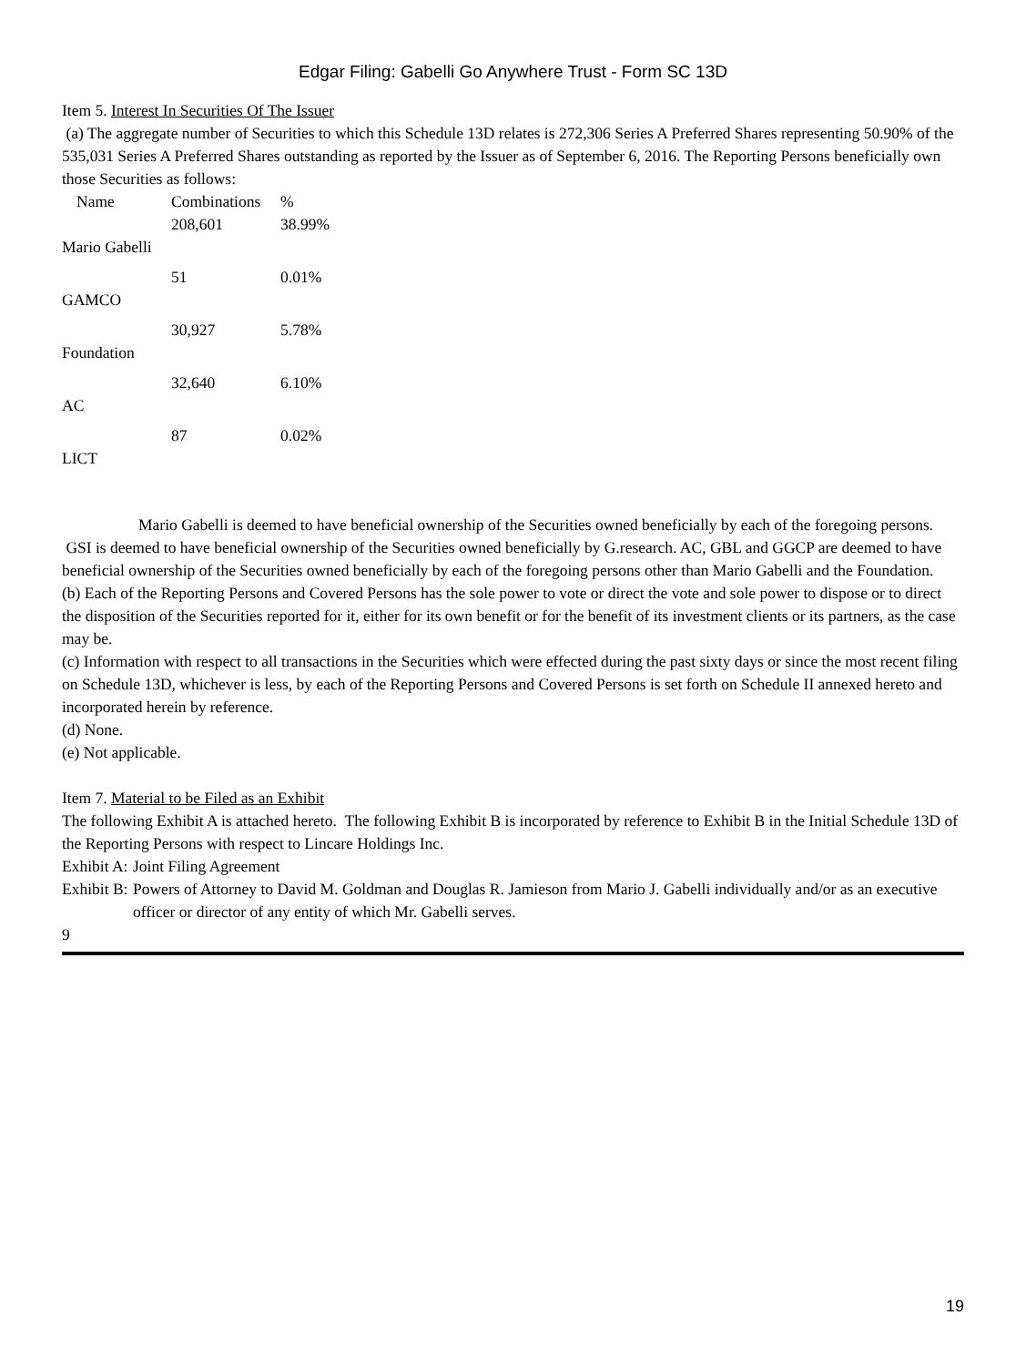Edgar Filing: Gabelli Go Anywhere Trust - Form SC 13D
Item 5. Interest In Securities Of The Issuer
(a) The aggregate number of Securities to which this Schedule 13D relates is 272,306 Series A Preferred Shares representing 50.90% of the 535,031 Series A Preferred Shares outstanding as reported by the Issuer as of September 6, 2016. The Reporting Persons beneficially own those Securities as follows:
| Name | Combinations | % |
| Mario Gabelli | 208,601 | 38.99% |
| GAMCO | 51 | 0.01% |
| Foundation | 30,927 | 5.78% |
| AC | 32,640 | 6.10% |
| LICT | 87 | 0.02% |
Mario Gabelli is deemed to have beneficial ownership of the Securities owned beneficially by each of the foregoing persons. GSI is deemed to have beneficial ownership of the Securities owned beneficially by G.research. AC, GBL and GGCP are deemed to have beneficial ownership of the Securities owned beneficially by each of the foregoing persons other than Mario Gabelli and the Foundation.
(b) Each of the Reporting Persons and Covered Persons has the sole power to vote or direct the vote and sole power to dispose or to direct the disposition of the Securities reported for it, either for its own benefit or for the benefit of its investment clients or its partners, as the case may be.
(c) Information with respect to all transactions in the Securities which were effected during the past sixty days or since the most recent filing on Schedule 13D, whichever is less, by each of the Reporting Persons and Covered Persons is set forth on Schedule II annexed hereto and incorporated herein by reference.
(d) None.
(e) Not applicable.
Item 7. Material to be Filed as an Exhibit
The following Exhibit A is attached hereto. The following Exhibit B is incorporated by reference to Exhibit B in the Initial Schedule 13D of the Reporting Persons with respect to Lincare Holdings Inc.
| Exhibit A: | Joint Filing Agreement |
| Exhibit B: | Powers of Attorney to David M. Goldman and Douglas R. Jamieson from Mario J. Gabelli individually and/or as an executive officer or director of any entity of which Mr. Gabelli serves. |
9
19